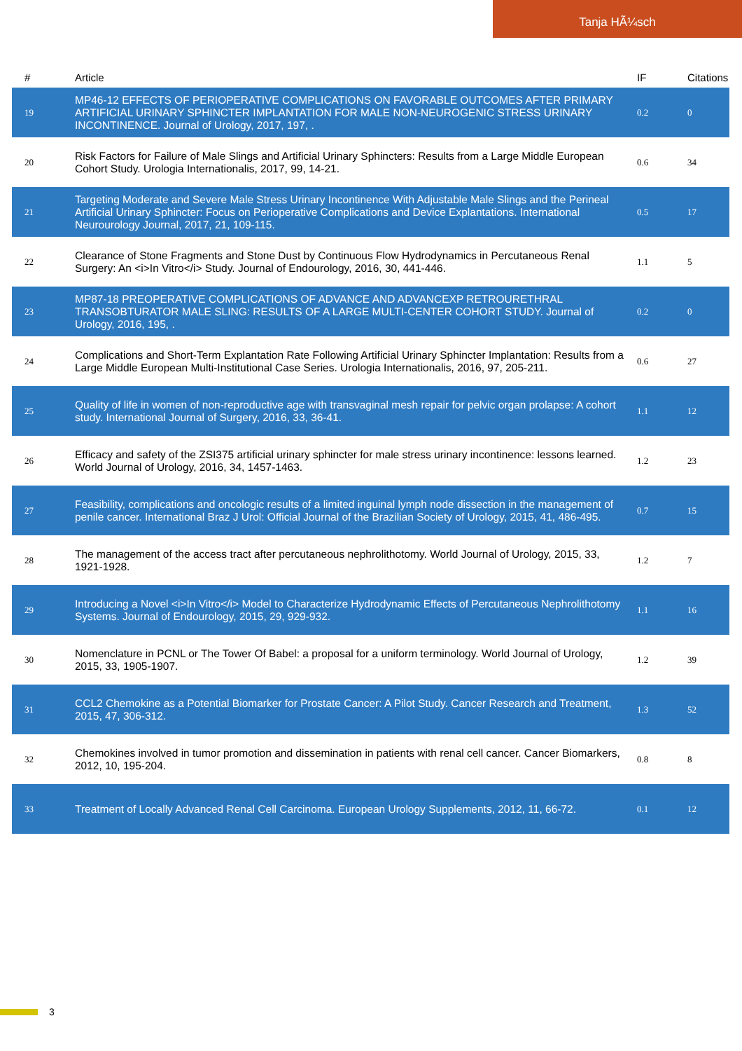Tanja HÃ¼sch
| # | Article | IF | Citations |
| --- | --- | --- | --- |
| 19 | MP46-12 EFFECTS OF PERIOPERATIVE COMPLICATIONS ON FAVORABLE OUTCOMES AFTER PRIMARY ARTIFICIAL URINARY SPHINCTER IMPLANTATION FOR MALE NON-NEUROGENIC STRESS URINARY INCONTINENCE. Journal of Urology, 2017, 197, . | 0.2 | 0 |
| 20 | Risk Factors for Failure of Male Slings and Artificial Urinary Sphincters: Results from a Large Middle European Cohort Study. Urologia Internationalis, 2017, 99, 14-21. | 0.6 | 34 |
| 21 | Targeting Moderate and Severe Male Stress Urinary Incontinence With Adjustable Male Slings and the Perineal Artificial Urinary Sphincter: Focus on Perioperative Complications and Device Explantations. International Neurourology Journal, 2017, 21, 109-115. | 0.5 | 17 |
| 22 | Clearance of Stone Fragments and Stone Dust by Continuous Flow Hydrodynamics in Percutaneous Renal Surgery: An <i>In Vitro</i> Study. Journal of Endourology, 2016, 30, 441-446. | 1.1 | 5 |
| 23 | MP87-18 PREOPERATIVE COMPLICATIONS OF ADVANCE AND ADVANCEXP RETROURETHRAL TRANSOBTURATOR MALE SLING: RESULTS OF A LARGE MULTI-CENTER COHORT STUDY. Journal of Urology, 2016, 195, . | 0.2 | 0 |
| 24 | Complications and Short-Term Explantation Rate Following Artificial Urinary Sphincter Implantation: Results from a Large Middle European Multi-Institutional Case Series. Urologia Internationalis, 2016, 97, 205-211. | 0.6 | 27 |
| 25 | Quality of life in women of non-reproductive age with transvaginal mesh repair for pelvic organ prolapse: A cohort study. International Journal of Surgery, 2016, 33, 36-41. | 1.1 | 12 |
| 26 | Efficacy and safety of the ZSI375 artificial urinary sphincter for male stress urinary incontinence: lessons learned. World Journal of Urology, 2016, 34, 1457-1463. | 1.2 | 23 |
| 27 | Feasibility, complications and oncologic results of a limited inguinal lymph node dissection in the management of penile cancer. International Braz J Urol: Official Journal of the Brazilian Society of Urology, 2015, 41, 486-495. | 0.7 | 15 |
| 28 | The management of the access tract after percutaneous nephrolithotomy. World Journal of Urology, 2015, 33, 1921-1928. | 1.2 | 7 |
| 29 | Introducing a Novel <i>In Vitro</i> Model to Characterize Hydrodynamic Effects of Percutaneous Nephrolithotomy Systems. Journal of Endourology, 2015, 29, 929-932. | 1.1 | 16 |
| 30 | Nomenclature in PCNL or The Tower Of Babel: a proposal for a uniform terminology. World Journal of Urology, 2015, 33, 1905-1907. | 1.2 | 39 |
| 31 | CCL2 Chemokine as a Potential Biomarker for Prostate Cancer: A Pilot Study. Cancer Research and Treatment, 2015, 47, 306-312. | 1.3 | 52 |
| 32 | Chemokines involved in tumor promotion and dissemination in patients with renal cell cancer. Cancer Biomarkers, 2012, 10, 195-204. | 0.8 | 8 |
| 33 | Treatment of Locally Advanced Renal Cell Carcinoma. European Urology Supplements, 2012, 11, 66-72. | 0.1 | 12 |
3